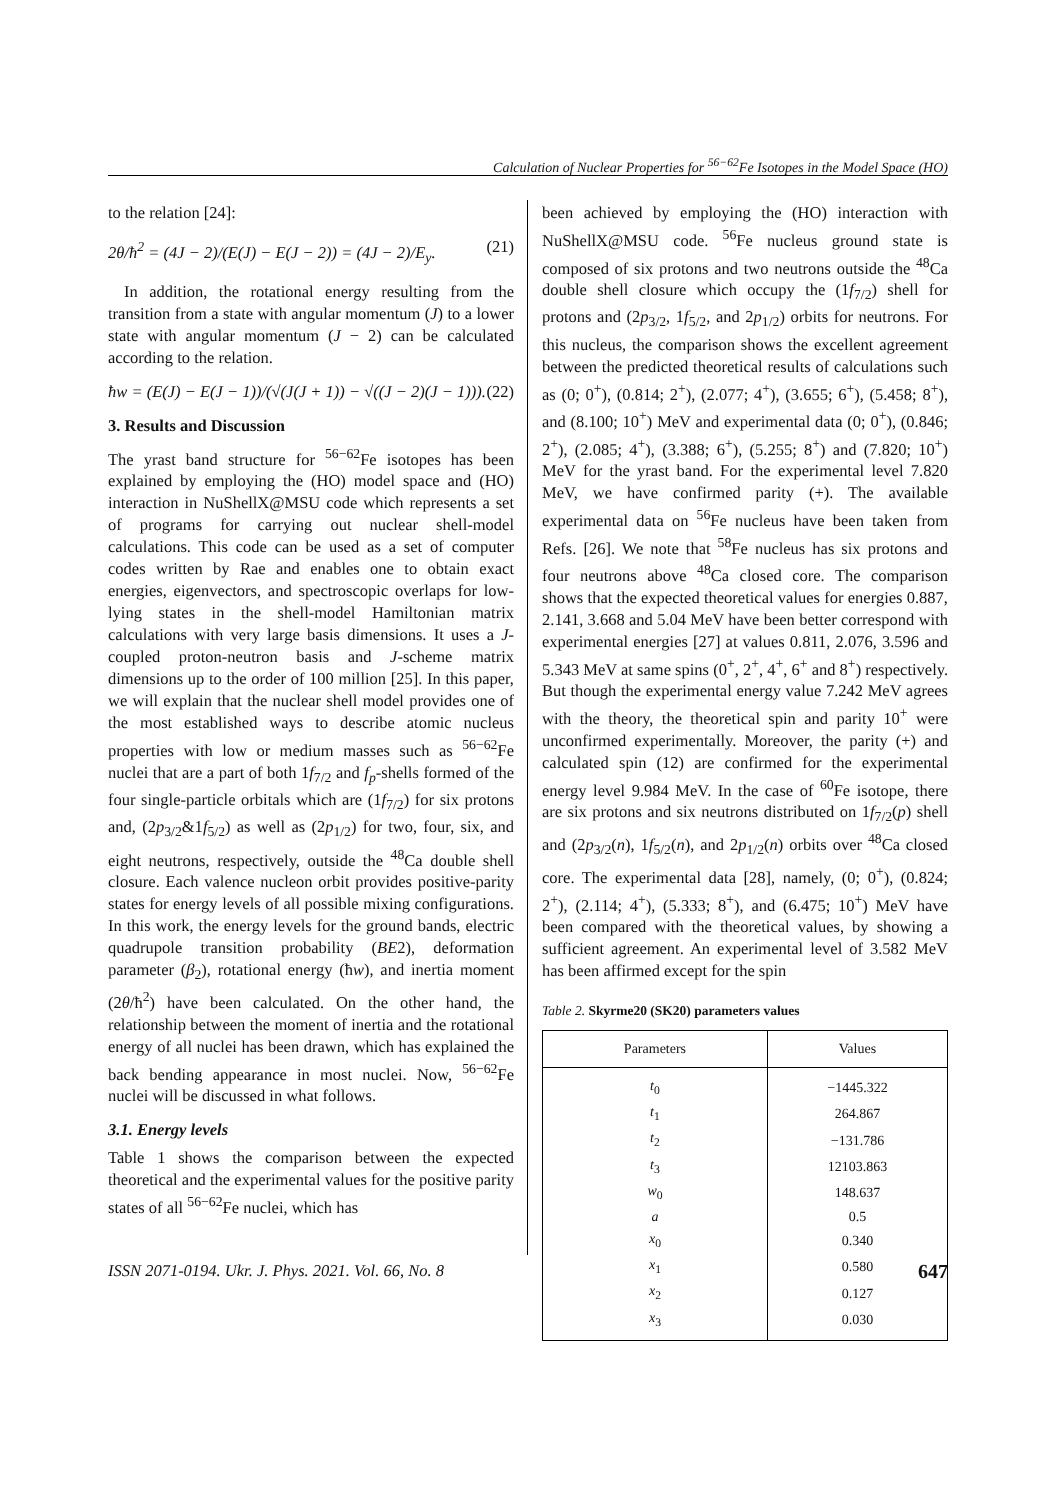Calculation of Nuclear Properties for <sup>56−62</sup>Fe Isotopes in the Model Space (HO)
to the relation [24]:
2θ/ħ<sup>2</sup> = (4J − 2)/(E(J) − E(J − 2)) = (4J − 2)/E<sub>y</sub>. (21)
In addition, the rotational energy resulting from the transition from a state with angular momentum (J) to a lower state with angular momentum (J − 2) can be calculated according to the relation.
ħw = (E(J) − E(J − 1))/(√(J(J + 1)) − √((J − 2)(J − 1))). (22)
3. Results and Discussion
The yrast band structure for <sup>56−62</sup>Fe isotopes has been explained by employing the (HO) model space and (HO) interaction in NuShellX@MSU code which represents a set of programs for carrying out nuclear shell-model calculations. This code can be used as a set of computer codes written by Rae and enables one to obtain exact energies, eigenvectors, and spectroscopic overlaps for low-lying states in the shell-model Hamiltonian matrix calculations with very large basis dimensions. It uses a J-coupled proton-neutron basis and J-scheme matrix dimensions up to the order of 100 million [25]. In this paper, we will explain that the nuclear shell model provides one of the most established ways to describe atomic nucleus properties with low or medium masses such as <sup>56−62</sup>Fe nuclei that are a part of both 1f<sub>7/2</sub> and f<sub>p</sub>-shells formed of the four single-particle orbitals which are (1f<sub>7/2</sub>) for six protons and, (2p<sub>3/2</sub>&1f<sub>5/2</sub>) as well as (2p<sub>1/2</sub>) for two, four, six, and eight neutrons, respectively, outside the <sup>48</sup>Ca double shell closure. Each valence nucleon orbit provides positive-parity states for energy levels of all possible mixing configurations. In this work, the energy levels for the ground bands, electric quadrupole transition probability (BE2), deformation parameter (β<sub>2</sub>), rotational energy (ħw), and inertia moment (2θ/ħ<sup>2</sup>) have been calculated. On the other hand, the relationship between the moment of inertia and the rotational energy of all nuclei has been drawn, which has explained the back bending appearance in most nuclei. Now, <sup>56−62</sup>Fe nuclei will be discussed in what follows.
3.1. Energy levels
Table 1 shows the comparison between the expected theoretical and the experimental values for the positive parity states of all <sup>56−62</sup>Fe nuclei, which has
been achieved by employing the (HO) interaction with NuShellX@MSU code. <sup>56</sup>Fe nucleus ground state is composed of six protons and two neutrons outside the <sup>48</sup>Ca double shell closure which occupy the (1f<sub>7/2</sub>) shell for protons and (2p<sub>3/2</sub>, 1f<sub>5/2</sub>, and 2p<sub>1/2</sub>) orbits for neutrons. For this nucleus, the comparison shows the excellent agreement between the predicted theoretical results of calculations such as (0; 0<sup>+</sup>), (0.814; 2<sup>+</sup>), (2.077; 4<sup>+</sup>), (3.655; 6<sup>+</sup>), (5.458; 8<sup>+</sup>), and (8.100; 10<sup>+</sup>) MeV and experimental data (0; 0<sup>+</sup>), (0.846; 2<sup>+</sup>), (2.085; 4<sup>+</sup>), (3.388; 6<sup>+</sup>), (5.255; 8<sup>+</sup>) and (7.820; 10<sup>+</sup>) MeV for the yrast band. For the experimental level 7.820 MeV, we have confirmed parity (+). The available experimental data on <sup>56</sup>Fe nucleus have been taken from Refs. [26]. We note that <sup>58</sup>Fe nucleus has six protons and four neutrons above <sup>48</sup>Ca closed core. The comparison shows that the expected theoretical values for energies 0.887, 2.141, 3.668 and 5.04 MeV have been better correspond with experimental energies [27] at values 0.811, 2.076, 3.596 and 5.343 MeV at same spins (0<sup>+</sup>, 2<sup>+</sup>, 4<sup>+</sup>, 6<sup>+</sup> and 8<sup>+</sup>) respectively. But though the experimental energy value 7.242 MeV agrees with the theory, the theoretical spin and parity 10<sup>+</sup> were unconfirmed experimentally. Moreover, the parity (+) and calculated spin (12) are confirmed for the experimental energy level 9.984 MeV. In the case of <sup>60</sup>Fe isotope, there are six protons and six neutrons distributed on 1f<sub>7/2</sub>(p) shell and (2p<sub>3/2</sub>(n), 1f<sub>5/2</sub>(n), and 2p<sub>1/2</sub>(n) orbits over <sup>48</sup>Ca closed core. The experimental data [28], namely, (0; 0<sup>+</sup>), (0.824; 2<sup>+</sup>), (2.114; 4<sup>+</sup>), (5.333; 8<sup>+</sup>), and (6.475; 10<sup>+</sup>) MeV have been compared with the theoretical values, by showing a sufficient agreement. An experimental level of 3.582 MeV has been affirmed except for the spin
Table 2. Skyrme20 (SK20) parameters values
| Parameters | Values |
| --- | --- |
| t<sub>0</sub> | −1445.322 |
| t<sub>1</sub> | 264.867 |
| t<sub>2</sub> | −131.786 |
| t<sub>3</sub> | 12103.863 |
| w<sub>0</sub> | 148.637 |
| a | 0.5 |
| x<sub>0</sub> | 0.340 |
| x<sub>1</sub> | 0.580 |
| x<sub>2</sub> | 0.127 |
| x<sub>3</sub> | 0.030 |
ISSN 2071-0194. Ukr. J. Phys. 2021. Vol. 66, No. 8 647